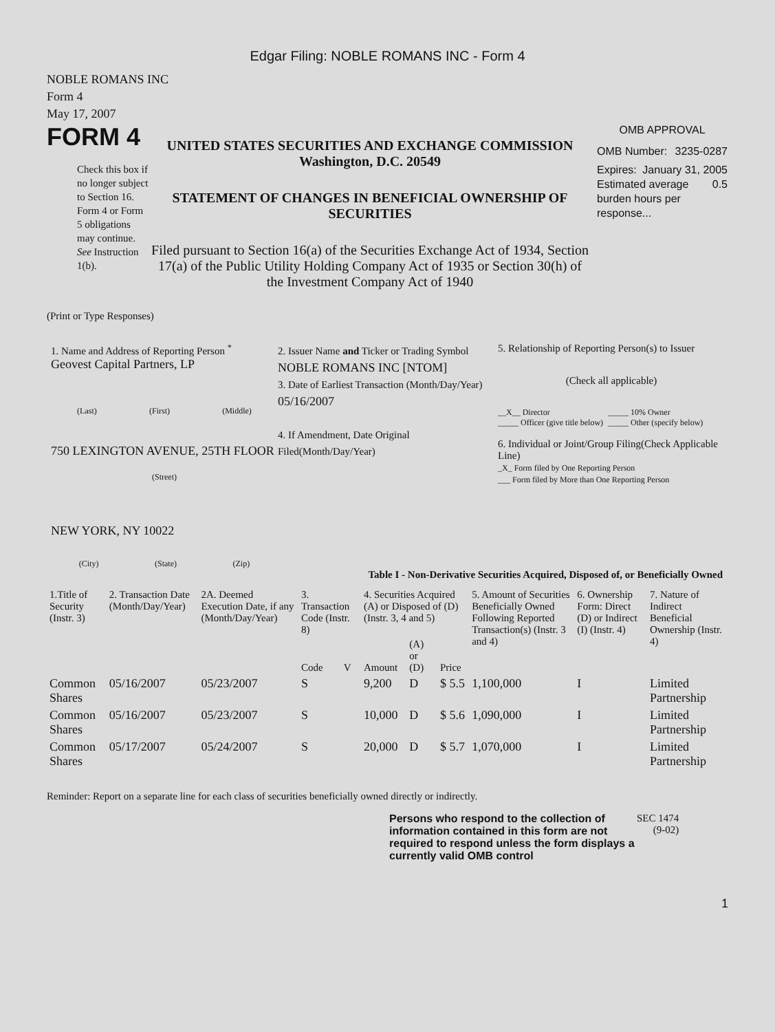Edgar Filing: NOBLE ROMANS INC - Form 4
NOBLE ROMANS INC
Form 4
May 17, 2007
FORM 4
Check this box if no longer subject to Section 16. Form 4 or Form 5 obligations may continue. See Instruction 1(b).
UNITED STATES SECURITIES AND EXCHANGE COMMISSION
Washington, D.C. 20549
STATEMENT OF CHANGES IN BENEFICIAL OWNERSHIP OF SECURITIES
Filed pursuant to Section 16(a) of the Securities Exchange Act of 1934, Section 17(a) of the Public Utility Holding Company Act of 1935 or Section 30(h) of the Investment Company Act of 1940
OMB APPROVAL
OMB Number: 3235-0287
Expires: January 31, 2005
Estimated average burden hours per response... 0.5
(Print or Type Responses)
1. Name and Address of Reporting Person <sup>*</sup>
Geovest Capital Partners, LP
(Last) (First) (Middle)
750 LEXINGTON AVENUE, 25TH FLOOR
(Street)
NEW YORK, NY 10022
(City) (State) (Zip)
2. Issuer Name and Ticker or Trading Symbol
NOBLE ROMANS INC [NTOM]
3. Date of Earliest Transaction (Month/Day/Year)
05/16/2007
4. If Amendment, Date Original Filed(Month/Day/Year)
5. Relationship of Reporting Person(s) to Issuer
(Check all applicable)
__X__ Director
_____ Officer (give title below)
_____ 10% Owner
_____ Other (specify below)
6. Individual or Joint/Group Filing(Check Applicable Line)
_X_ Form filed by One Reporting Person
___ Form filed by More than One Reporting Person
Table I - Non-Derivative Securities Acquired, Disposed of, or Beneficially Owned
| 1.Title of Security (Instr. 3) | 2. Transaction Date (Month/Day/Year) | 2A. Deemed Execution Date, if any (Month/Day/Year) | 3. Transaction Code (Instr. 8) | | 4. Securities Acquired (A) or Disposed of (D) (Instr. 3, 4 and 5) | | | 5. Amount of Securities Beneficially Owned Following Reported Transaction(s) (Instr. 3 and 4) | 6. Ownership Form: Direct (D) or Indirect (I) (Instr. 4) | 7. Nature of Indirect Beneficial Ownership (Instr. 4) |
| --- | --- | --- | --- | --- | --- | --- | --- | --- | --- | --- |
| | | | Code | V | Amount | (A) or (D) | Price | | | |
| Common Shares | 05/16/2007 | 05/23/2007 | S | | 9,200 | D | $ 5.5 | 1,100,000 | I | Limited Partnership |
| Common Shares | 05/16/2007 | 05/23/2007 | S | | 10,000 | D | $ 5.6 | 1,090,000 | I | Limited Partnership |
| Common Shares | 05/17/2007 | 05/24/2007 | S | | 20,000 | D | $ 5.7 | 1,070,000 | I | Limited Partnership |
Reminder: Report on a separate line for each class of securities beneficially owned directly or indirectly.
Persons who respond to the collection of information contained in this form are not required to respond unless the form displays a currently valid OMB control
SEC 1474
(9-02)
1